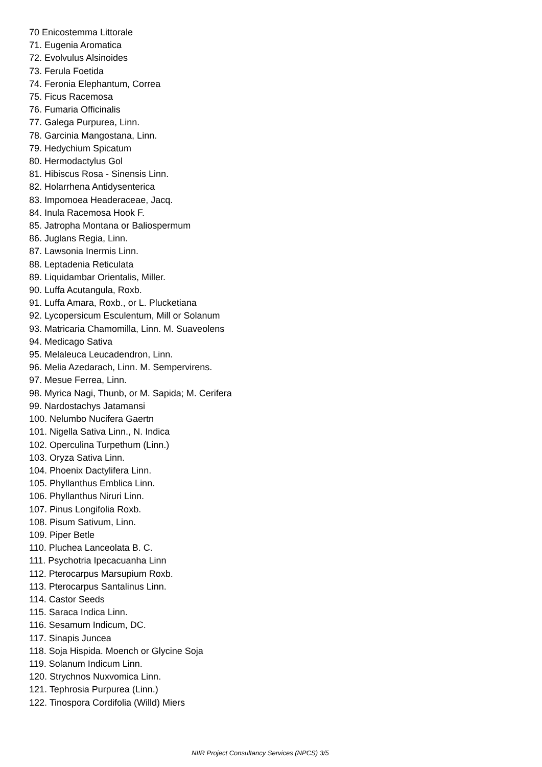70 Enicostemma Littorale
71. Eugenia Aromatica
72. Evolvulus Alsinoides
73. Ferula Foetida
74. Feronia Elephantum, Correa
75. Ficus Racemosa
76. Fumaria Officinalis
77. Galega Purpurea, Linn.
78. Garcinia Mangostana, Linn.
79. Hedychium Spicatum
80. Hermodactylus Gol
81. Hibiscus Rosa - Sinensis Linn.
82. Holarrhena Antidysenterica
83. Impomoea Headeraceae, Jacq.
84. Inula Racemosa Hook F.
85. Jatropha Montana or Baliospermum
86. Juglans Regia, Linn.
87. Lawsonia Inermis Linn.
88. Leptadenia Reticulata
89. Liquidambar Orientalis, Miller.
90. Luffa Acutangula, Roxb.
91. Luffa Amara, Roxb., or L. Plucketiana
92. Lycopersicum Esculentum, Mill or Solanum
93. Matricaria Chamomilla, Linn. M. Suaveolens
94. Medicago Sativa
95. Melaleuca Leucadendron, Linn.
96. Melia Azedarach, Linn. M. Sempervirens.
97. Mesue Ferrea, Linn.
98. Myrica Nagi, Thunb, or M. Sapida; M. Cerifera
99. Nardostachys Jatamansi
100. Nelumbo Nucifera Gaertn
101. Nigella Sativa Linn., N. Indica
102. Operculina Turpethum (Linn.)
103. Oryza Sativa Linn.
104. Phoenix Dactylifera Linn.
105. Phyllanthus Emblica Linn.
106. Phyllanthus Niruri Linn.
107. Pinus Longifolia Roxb.
108. Pisum Sativum, Linn.
109. Piper Betle
110. Pluchea Lanceolata B. C.
111. Psychotria Ipecacuanha Linn
112. Pterocarpus Marsupium Roxb.
113. Pterocarpus Santalinus Linn.
114. Castor Seeds
115. Saraca Indica Linn.
116. Sesamum Indicum, DC.
117. Sinapis Juncea
118. Soja Hispida. Moench or Glycine Soja
119. Solanum Indicum Linn.
120. Strychnos Nuxvomica Linn.
121. Tephrosia Purpurea (Linn.)
122. Tinospora Cordifolia (Willd) Miers
NIIR Project Consultancy Services (NPCS) 3/5